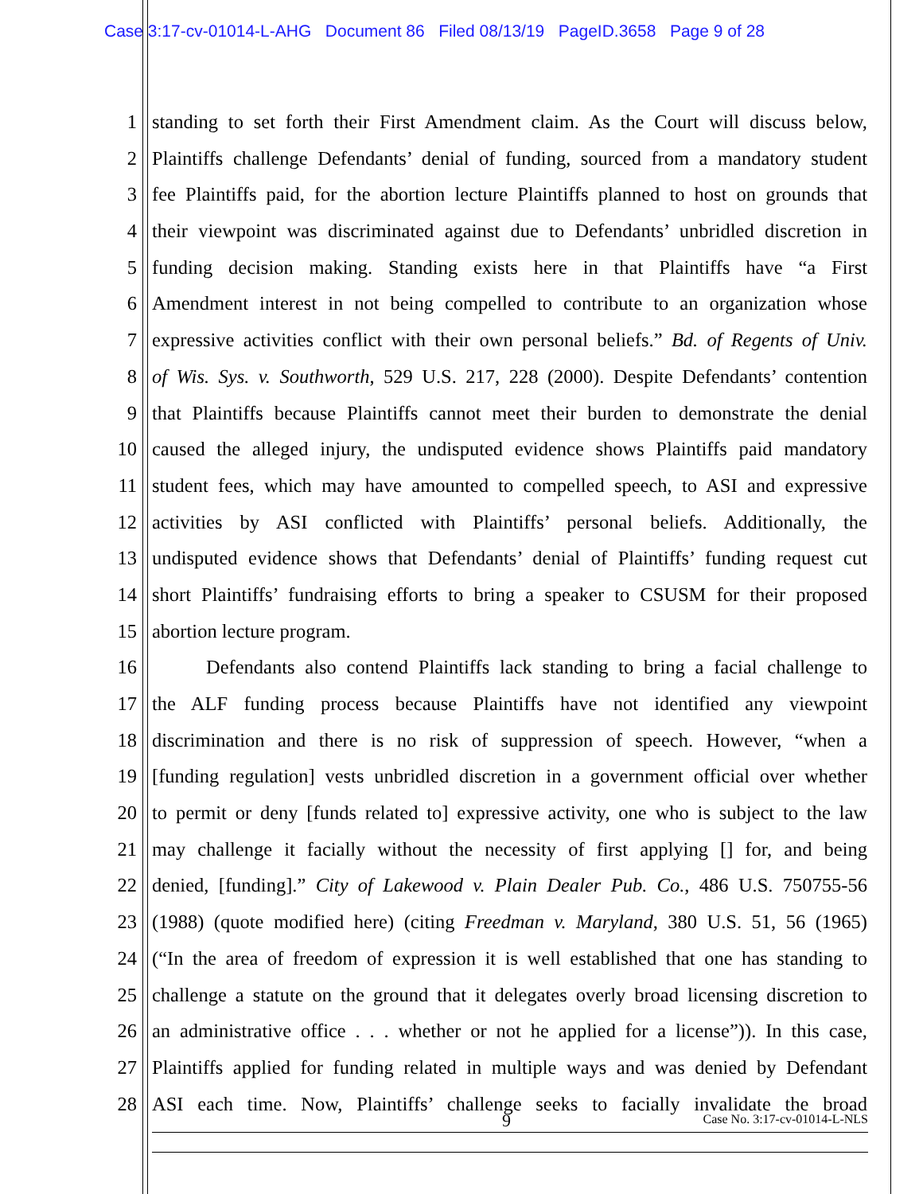Case 3:17-cv-01014-L-AHG Document 86 Filed 08/13/19 PageID.3658 Page 9 of 28
1 standing to set forth their First Amendment claim. As the Court will discuss below,
2 Plaintiffs challenge Defendants’ denial of funding, sourced from a mandatory student
3 fee Plaintiffs paid, for the abortion lecture Plaintiffs planned to host on grounds that
4 their viewpoint was discriminated against due to Defendants’ unbridled discretion in
5 funding decision making. Standing exists here in that Plaintiffs have “a First
6 Amendment interest in not being compelled to contribute to an organization whose
7 expressive activities conflict with their own personal beliefs.” Bd. of Regents of Univ.
8 of Wis. Sys. v. Southworth, 529 U.S. 217, 228 (2000). Despite Defendants’ contention
9 that Plaintiffs because Plaintiffs cannot meet their burden to demonstrate the denial
10 caused the alleged injury, the undisputed evidence shows Plaintiffs paid mandatory
11 student fees, which may have amounted to compelled speech, to ASI and expressive
12 activities by ASI conflicted with Plaintiffs’ personal beliefs. Additionally, the
13 undisputed evidence shows that Defendants’ denial of Plaintiffs’ funding request cut
14 short Plaintiffs’ fundraising efforts to bring a speaker to CSUSM for their proposed
15 abortion lecture program.
16 Defendants also contend Plaintiffs lack standing to bring a facial challenge to
17 the ALF funding process because Plaintiffs have not identified any viewpoint
18 discrimination and there is no risk of suppression of speech. However, “when a
19 [funding regulation] vests unbridled discretion in a government official over whether
20 to permit or deny [funds related to] expressive activity, one who is subject to the law
21 may challenge it facially without the necessity of first applying [] for, and being
22 denied, [funding].” City of Lakewood v. Plain Dealer Pub. Co., 486 U.S. 750755-56
23 (1988) (quote modified here) (citing Freedman v. Maryland, 380 U.S. 51, 56 (1965)
24 (“In the area of freedom of expression it is well established that one has standing to
25 challenge a statute on the ground that it delegates overly broad licensing discretion to
26 an administrative office . . . whether or not he applied for a license”)). In this case,
27 Plaintiffs applied for funding related in multiple ways and was denied by Defendant
28 ASI each time. Now, Plaintiffs’ challenge seeks to facially invalidate the broad
9 Case No. 3:17-cv-01014-L-NLS